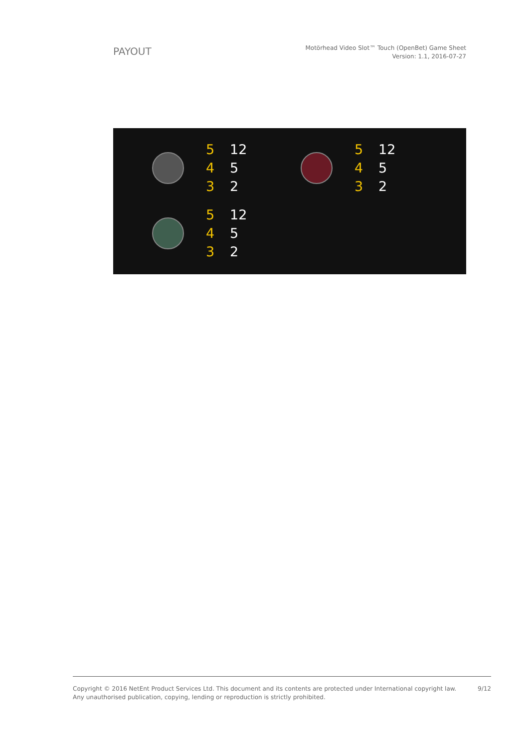PAYOUT
Motörhead Video Slot™ Touch (OpenBet) Game Sheet
Version: 1.1, 2016-07-27
5 12
4 5
3 2
5 12
4 5
3 2
5 12
4 5
3 2
Copyright © 2016 NetEnt Product Services Ltd. This document and its contents are protected under International copyright law.
Any unauthorised publication, copying, lending or reproduction is strictly prohibited.
9/12